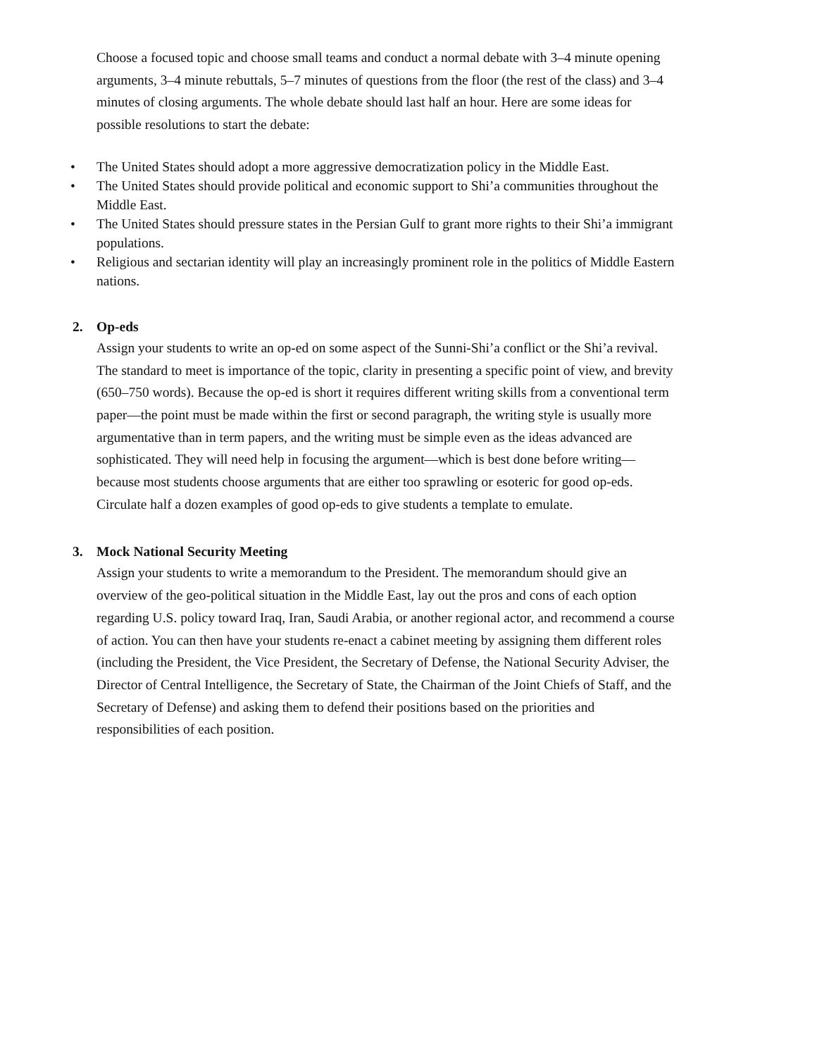Choose a focused topic and choose small teams and conduct a normal debate with 3–4 minute opening arguments, 3–4 minute rebuttals, 5–7 minutes of questions from the floor (the rest of the class) and 3–4 minutes of closing arguments. The whole debate should last half an hour. Here are some ideas for possible resolutions to start the debate:
• The United States should adopt a more aggressive democratization policy in the Middle East.
• The United States should provide political and economic support to Shi’a communities throughout the Middle East.
• The United States should pressure states in the Persian Gulf to grant more rights to their Shi’a immigrant populations.
• Religious and sectarian identity will play an increasingly prominent role in the politics of Middle Eastern nations.
2. Op-eds
Assign your students to write an op-ed on some aspect of the Sunni-Shi’a conflict or the Shi’a revival. The standard to meet is importance of the topic, clarity in presenting a specific point of view, and brevity (650–750 words). Because the op-ed is short it requires different writing skills from a conventional term paper—the point must be made within the first or second paragraph, the writing style is usually more argumentative than in term papers, and the writing must be simple even as the ideas advanced are sophisticated. They will need help in focusing the argument—which is best done before writing—because most students choose arguments that are either too sprawling or esoteric for good op-eds. Circulate half a dozen examples of good op-eds to give students a template to emulate.
3. Mock National Security Meeting
Assign your students to write a memorandum to the President. The memorandum should give an overview of the geo-political situation in the Middle East, lay out the pros and cons of each option regarding U.S. policy toward Iraq, Iran, Saudi Arabia, or another regional actor, and recommend a course of action. You can then have your students re-enact a cabinet meeting by assigning them different roles (including the President, the Vice President, the Secretary of Defense, the National Security Adviser, the Director of Central Intelligence, the Secretary of State, the Chairman of the Joint Chiefs of Staff, and the Secretary of Defense) and asking them to defend their positions based on the priorities and responsibilities of each position.